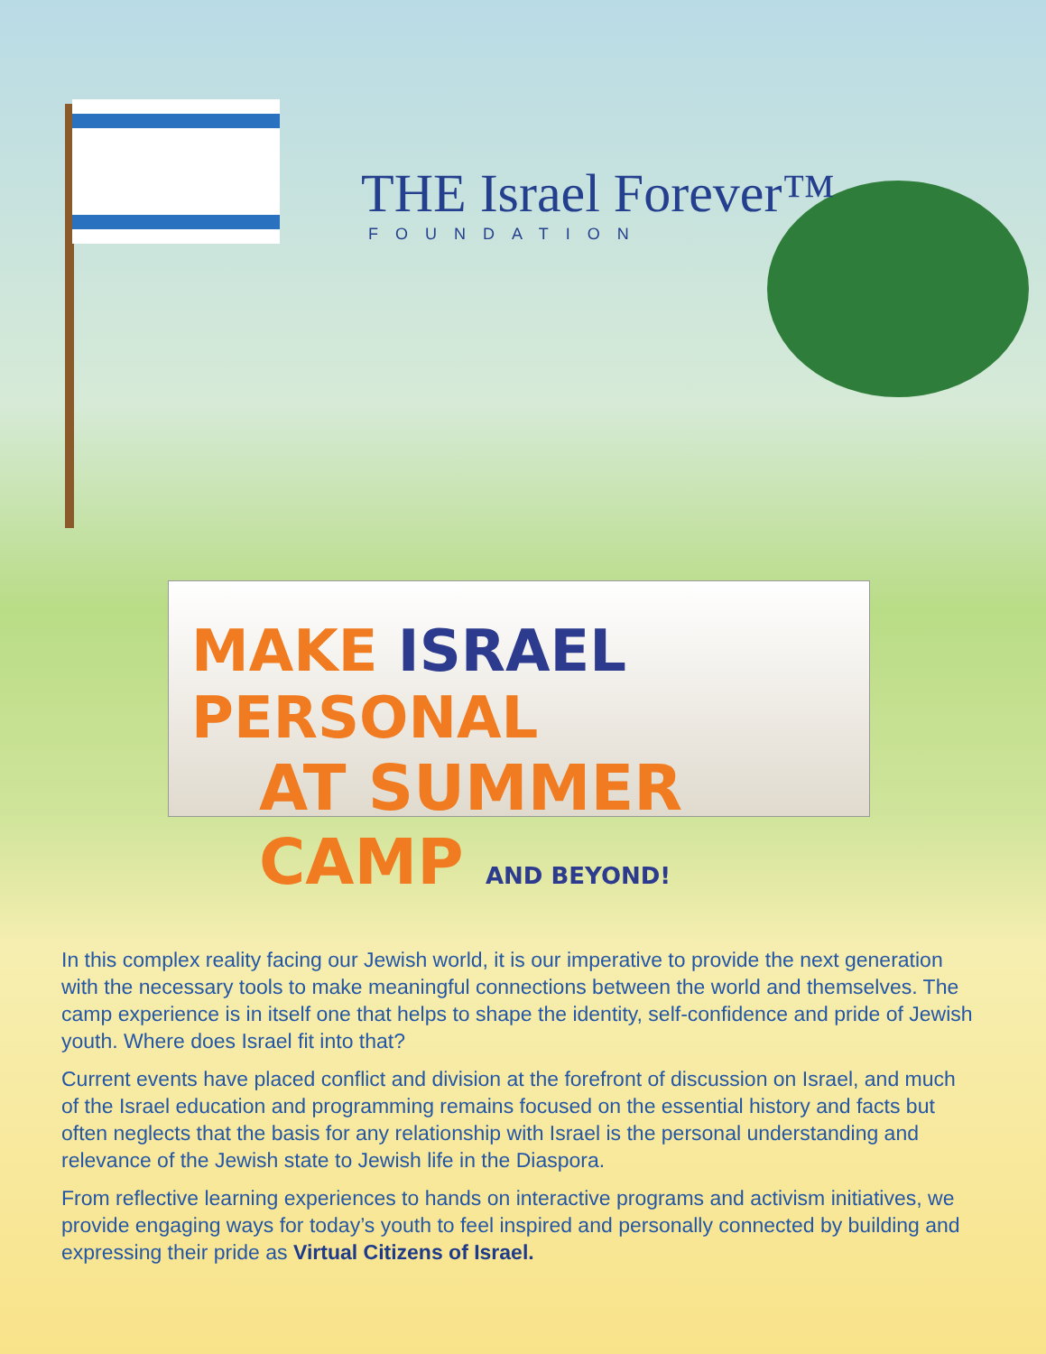THE Israel Forever™
FOUNDATION
MAKE ISRAEL PERSONAL
AT SUMMER CAMP AND BEYOND!
In this complex reality facing our Jewish world, it is our imperative to provide the next generation with the necessary tools to make meaningful connections between the world and themselves. The camp experience is in itself one that helps to shape the identity, self-confidence and pride of Jewish youth. Where does Israel fit into that?
Current events have placed conflict and division at the forefront of discussion on Israel, and much of the Israel education and programming remains focused on the essential history and facts but often neglects that the basis for any relationship with Israel is the personal understanding and relevance of the Jewish state to Jewish life in the Diaspora.
From reflective learning experiences to hands on interactive programs and activism initiatives, we provide engaging ways for today’s youth to feel inspired and personally connected by building and expressing their pride as Virtual Citizens of Israel.